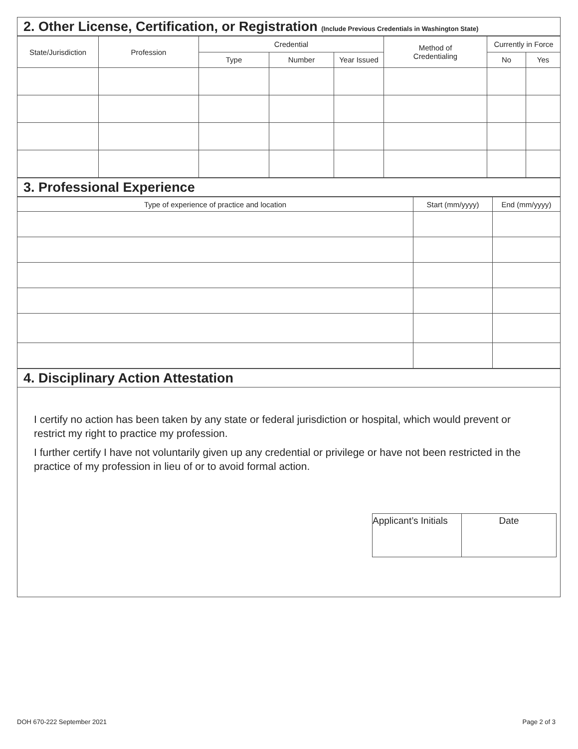2. Other License, Certification, or Registration (Include Previous Credentials in Washington State)
| State/Jurisdiction | Profession | Credential | | | Method of Credentialing | Currently in Force | |
| --- | --- | --- | --- | --- | --- | --- | --- |
| | | Type | Number | Year Issued | | No | Yes |
3. Professional Experience
| Type of experience of practice and location | Start (mm/yyyy) | End (mm/yyyy) |
| --- | --- | --- |
4. Disciplinary Action Attestation
I certify no action has been taken by any state or federal jurisdiction or hospital, which would prevent or restrict my right to practice my profession.
I further certify I have not voluntarily given up any credential or privilege or have not been restricted in the practice of my profession in lieu of or to avoid formal action.
| Applicant’s Initials | Date |
DOH 670-222 September 2021 Page 2 of 3